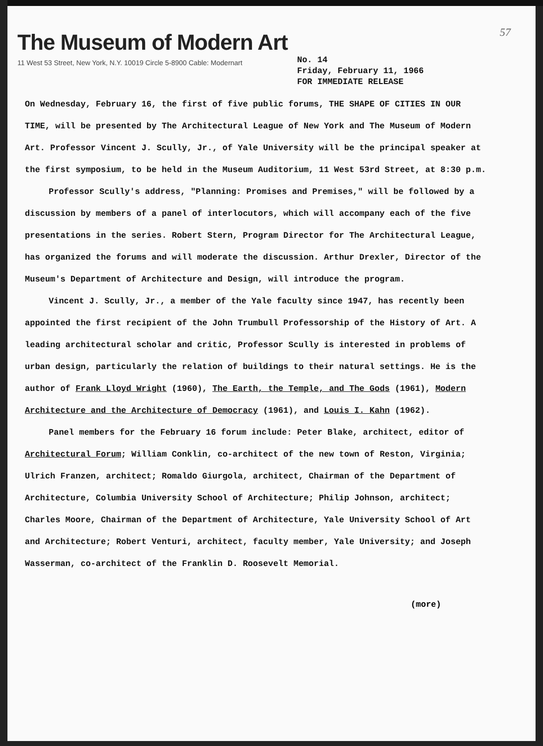57
The Museum of Modern Art
11 West 53 Street, New York, N.Y. 10019 Circle 5-8900 Cable: Modernart
No. 14
Friday, February 11, 1966
FOR IMMEDIATE RELEASE
On Wednesday, February 16, the first of five public forums, THE SHAPE OF CITIES IN OUR TIME, will be presented by The Architectural League of New York and The Museum of Modern Art. Professor Vincent J. Scully, Jr., of Yale University will be the principal speaker at the first symposium, to be held in the Museum Auditorium, 11 West 53rd Street, at 8:30 p.m.
Professor Scully's address, "Planning: Promises and Premises," will be followed by a discussion by members of a panel of interlocutors, which will accompany each of the five presentations in the series. Robert Stern, Program Director for The Architectural League, has organized the forums and will moderate the discussion. Arthur Drexler, Director of the Museum's Department of Architecture and Design, will introduce the program.
Vincent J. Scully, Jr., a member of the Yale faculty since 1947, has recently been appointed the first recipient of the John Trumbull Professorship of the History of Art. A leading architectural scholar and critic, Professor Scully is interested in problems of urban design, particularly the relation of buildings to their natural settings. He is the author of Frank Lloyd Wright (1960), The Earth, the Temple, and The Gods (1961), Modern Architecture and the Architecture of Democracy (1961), and Louis I. Kahn (1962).
Panel members for the February 16 forum include: Peter Blake, architect, editor of Architectural Forum; William Conklin, co-architect of the new town of Reston, Virginia; Ulrich Franzen, architect; Romaldo Giurgola, architect, Chairman of the Department of Architecture, Columbia University School of Architecture; Philip Johnson, architect; Charles Moore, Chairman of the Department of Architecture, Yale University School of Art and Architecture; Robert Venturi, architect, faculty member, Yale University; and Joseph Wasserman, co-architect of the Franklin D. Roosevelt Memorial.
(more)